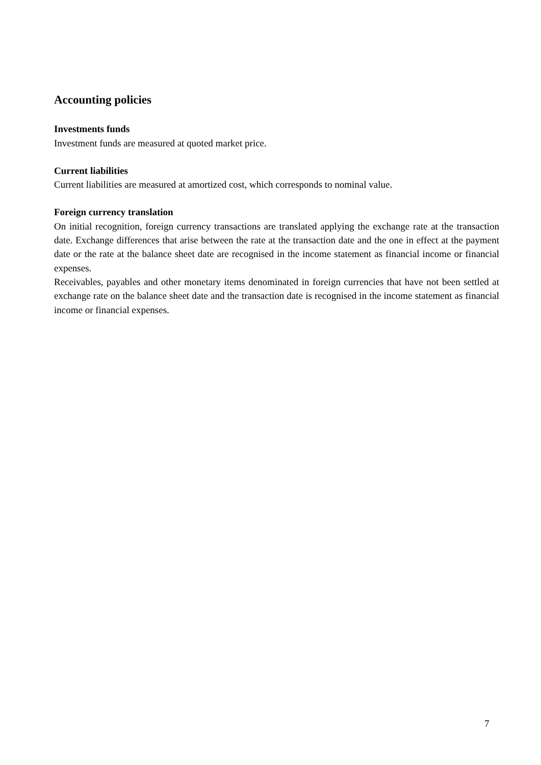Accounting policies
Investments funds
Investment funds are measured at quoted market price.
Current liabilities
Current liabilities are measured at amortized cost, which corresponds to nominal value.
Foreign currency translation
On initial recognition, foreign currency transactions are translated applying the exchange rate at the transaction date. Exchange differences that arise between the rate at the transaction date and the one in effect at the payment date or the rate at the balance sheet date are recognised in the income statement as financial income or financial expenses.
Receivables, payables and other monetary items denominated in foreign currencies that have not been settled at exchange rate on the balance sheet date and the transaction date is recognised in the income statement as financial income or financial expenses.
7